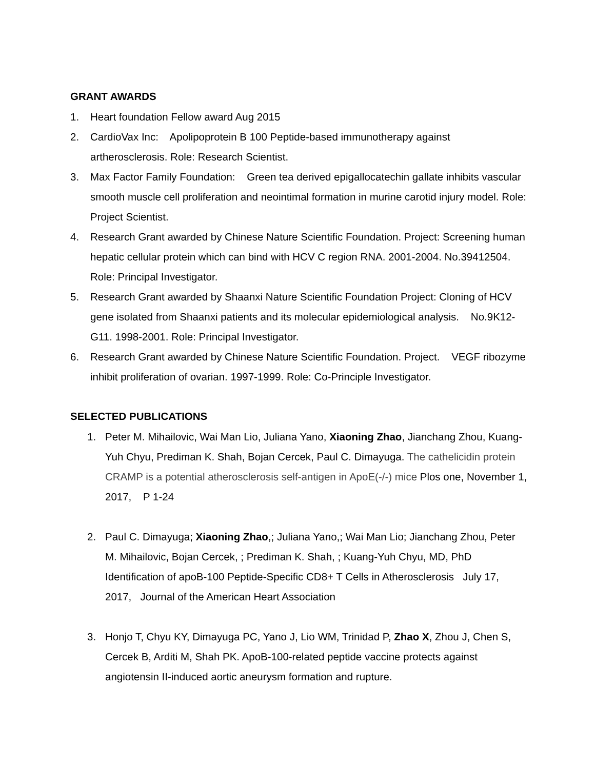GRANT AWARDS
1. Heart foundation Fellow award Aug 2015
2. CardioVax Inc: Apolipoprotein B 100 Peptide-based immunotherapy against artherosclerosis. Role: Research Scientist.
3. Max Factor Family Foundation: Green tea derived epigallocatechin gallate inhibits vascular smooth muscle cell proliferation and neointimal formation in murine carotid injury model. Role: Project Scientist.
4. Research Grant awarded by Chinese Nature Scientific Foundation. Project: Screening human hepatic cellular protein which can bind with HCV C region RNA. 2001-2004. No.39412504. Role: Principal Investigator.
5. Research Grant awarded by Shaanxi Nature Scientific Foundation Project: Cloning of HCV gene isolated from Shaanxi patients and its molecular epidemiological analysis. No.9K12-G11. 1998-2001. Role: Principal Investigator.
6. Research Grant awarded by Chinese Nature Scientific Foundation. Project. VEGF ribozyme inhibit proliferation of ovarian. 1997-1999. Role: Co-Principle Investigator.
SELECTED PUBLICATIONS
1. Peter M. Mihailovic, Wai Man Lio, Juliana Yano, Xiaoning Zhao, Jianchang Zhou, Kuang-Yuh Chyu, Prediman K. Shah, Bojan Cercek, Paul C. Dimayuga. The cathelicidin protein CRAMP is a potential atherosclerosis self-antigen in ApoE(-/-) mice Plos one, November 1, 2017, P 1-24
2. Paul C. Dimayuga; Xiaoning Zhao,; Juliana Yano,; Wai Man Lio; Jianchang Zhou, Peter M. Mihailovic, Bojan Cercek, ; Prediman K. Shah, ; Kuang-Yuh Chyu, MD, PhD Identification of apoB-100 Peptide-Specific CD8+ T Cells in Atherosclerosis July 17, 2017, Journal of the American Heart Association
3. Honjo T, Chyu KY, Dimayuga PC, Yano J, Lio WM, Trinidad P, Zhao X, Zhou J, Chen S, Cercek B, Arditi M, Shah PK. ApoB-100-related peptide vaccine protects against angiotensin II-induced aortic aneurysm formation and rupture.